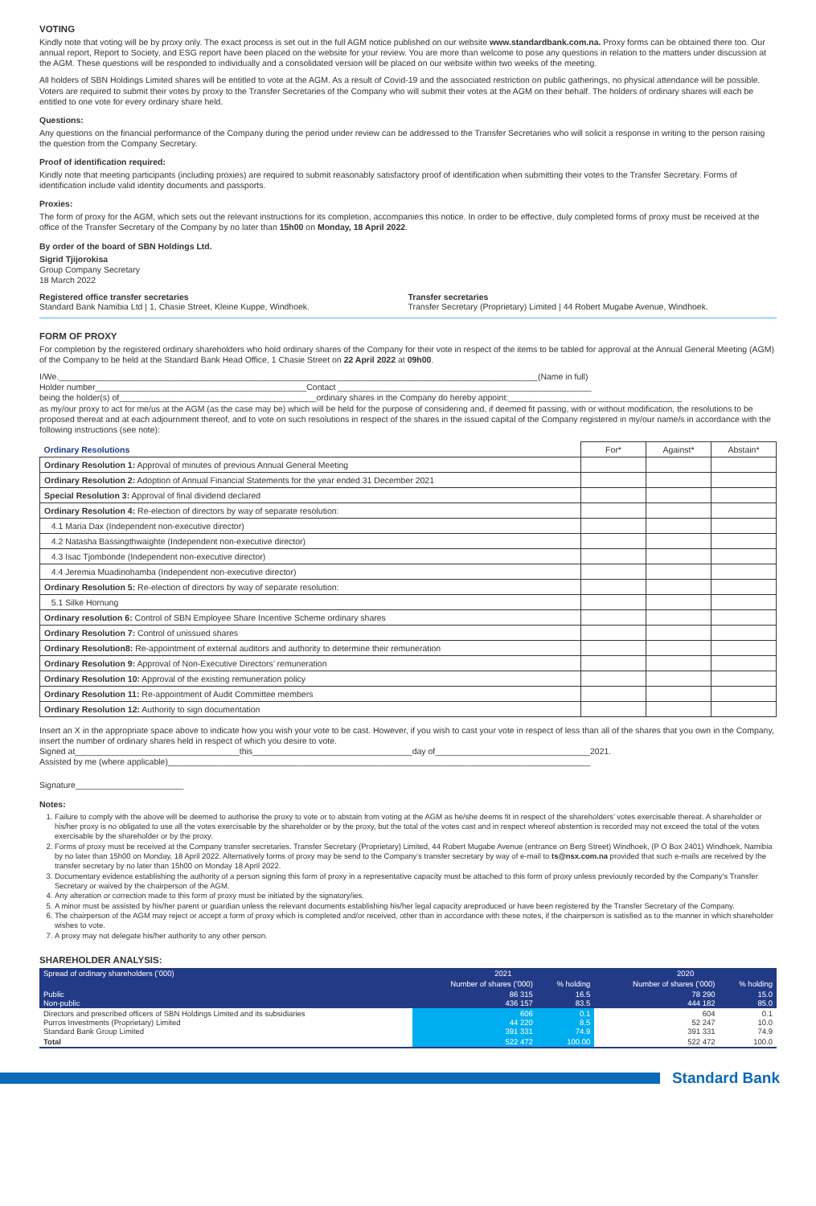VOTING
Kindly note that voting will be by proxy only. The exact process is set out in the full AGM notice published on our website www.standardbank.com.na. Proxy forms can be obtained there too. Our annual report, Report to Society, and ESG report have been placed on the website for your review. You are more than welcome to pose any questions in relation to the matters under discussion at the AGM. These questions will be responded to individually and a consolidated version will be placed on our website within two weeks of the meeting.
All holders of SBN Holdings Limited shares will be entitled to vote at the AGM. As a result of Covid-19 and the associated restriction on public gatherings, no physical attendance will be possible. Voters are required to submit their votes by proxy to the Transfer Secretaries of the Company who will submit their votes at the AGM on their behalf. The holders of ordinary shares will each be entitled to one vote for every ordinary share held.
Questions:
Any questions on the financial performance of the Company during the period under review can be addressed to the Transfer Secretaries who will solicit a response in writing to the person raising the question from the Company Secretary.
Proof of identification required:
Kindly note that meeting participants (including proxies) are required to submit reasonably satisfactory proof of identification when submitting their votes to the Transfer Secretary. Forms of identification include valid identity documents and passports.
Proxies:
The form of proxy for the AGM, which sets out the relevant instructions for its completion, accompanies this notice. In order to be effective, duly completed forms of proxy must be received at the office of the Transfer Secretary of the Company by no later than 15h00 on Monday, 18 April 2022.
By order of the board of SBN Holdings Ltd.
Sigrid Tjijorokisa
Group Company Secretary
18 March 2022
Registered office transfer secretaries
Standard Bank Namibia Ltd | 1, Chasie Street, Kleine Kuppe, Windhoek.
Transfer secretaries
Transfer Secretary (Proprietary) Limited | 44 Robert Mugabe Avenue, Windhoek.
FORM OF PROXY
For completion by the registered ordinary shareholders who hold ordinary shares of the Company for their vote in respect of the items to be tabled for approval at the Annual General Meeting (AGM) of the Company to be held at the Standard Bank Head Office, 1 Chasie Street on 22 April 2022 at 09h00.
I/We.______________________________________________________________________________________________________(Name in full)
Holder number_____________________________________________Contact ______________________________________________________
being the holder(s) of__________________________________________ordinary shares in the Company do hereby appoint:_____________________________________
as my/our proxy to act for me/us at the AGM (as the case may be) which will be held for the purpose of considering and, if deemed fit passing, with or without modification, the resolutions to be proposed thereat and at each adjournment thereof, and to vote on such resolutions in respect of the shares in the issued capital of the Company registered in my/our name/s in accordance with the following instructions (see note):
| Ordinary Resolutions | For* | Against* | Abstain* |
| Ordinary Resolution 1: Approval of minutes of previous Annual General Meeting | | | |
| Ordinary Resolution 2: Adoption of Annual Financial Statements for the year ended 31 December 2021 | | | |
| Special Resolution 3: Approval of final dividend declared | | | |
| Ordinary Resolution 4: Re-election of directors by way of separate resolution: | | | |
| 4.1 Maria Dax (Independent non-executive director) | | | |
| 4.2 Natasha Bassingthwaighte (Independent non-executive director) | | | |
| 4.3 Isac Tjombonde (Independent non-executive director) | | | |
| 4.4 Jeremia Muadinohamba (Independent non-executive director) | | | |
| Ordinary Resolution 5: Re-election of directors by way of separate resolution: | | | |
| 5.1 Silke Hornung | | | |
| Ordinary resolution 6: Control of SBN Employee Share Incentive Scheme ordinary shares | | | |
| Ordinary Resolution 7: Control of unissued shares | | | |
| Ordinary Resolution8: Re-appointment of external auditors and authority to determine their remuneration | | | |
| Ordinary Resolution 9: Approval of Non-Executive Directors’ remuneration | | | |
| Ordinary Resolution 10: Approval of the existing remuneration policy | | | |
| Ordinary Resolution 11: Re-appointment of Audit Committee members | | | |
| Ordinary Resolution 12: Authority to sign documentation | | | |
Insert an X in the appropriate space above to indicate how you wish your vote to be cast. However, if you wish to cast your vote in respect of less than all of the shares that you own in the Company, insert the number of ordinary shares held in respect of which you desire to vote.
Signed at___________________________________this__________________________________day of_________________________________2021.
Assisted by me (where applicable)__________________________________________________________________________________________
Signature_______________________
Notes:
1. Failure to comply with the above will be deemed to authorise the proxy to vote or to abstain from voting at the AGM as he/she deems fit in respect of the shareholders’ votes exercisable thereat. A shareholder or his/her proxy is no obligated to use all the votes exercisable by the shareholder or by the proxy, but the total of the votes cast and in respect whereof abstention is recorded may not exceed the total of the votes exercisable by the shareholder or by the proxy.
2. Forms of proxy must be received at the Company transfer secretaries. Transfer Secretary (Proprietary) Limited, 44 Robert Mugabe Avenue (entrance on Berg Street) Windhoek, (P O Box 2401) Windhoek, Namibia by no later than 15h00 on Monday, 18 April 2022. Alternatively forms of proxy may be send to the Company’s transfer secretary by way of e-mail to ts@nsx.com.na provided that such e-mails are received by the transfer secretary by no later than 15h00 on Monday 18 April 2022.
3. Documentary evidence establishing the authority of a person signing this form of proxy in a representative capacity must be attached to this form of proxy unless previously recorded by the Company’s Transfer Secretary or waived by the chairperson of the AGM.
4. Any alteration or correction made to this form of proxy must be initiated by the signatory/ies.
5. A minor must be assisted by his/her parent or guardian unless the relevant documents establishing his/her legal capacity areproduced or have been registered by the Transfer Secretary of the Company.
6. The chairperson of the AGM may reject or accept a form of proxy which is completed and/or received, other than in accordance with these notes, if the chairperson is satisfied as to the manner in which shareholder wishes to vote.
7. A proxy may not delegate his/her authority to any other person.
SHAREHOLDER ANALYSIS:
| Spread of ordinary shareholders (’000) | 2021 | | 2020 | |
| | Number of shares (’000) | % holding | Number of shares (’000) | % holding |
| Public Non-public | 86 315 436 157 | 16.5 83.5 | 78 290 444 182 | 15.0 85.0 |
| Directors and prescribed officers of SBN Holdings Limited and its subsidiaries Purros Investments (Proprietary) Limited Standard Bank Group Limited | 606 44 220 391 331 | 0.1 8.5 74.9 | 604 52 247 391 331 | 0.1 10.0 74.9 |
| Total | 522 472 | 100.00 | 522 472 | 100.0 |
Standard Bank